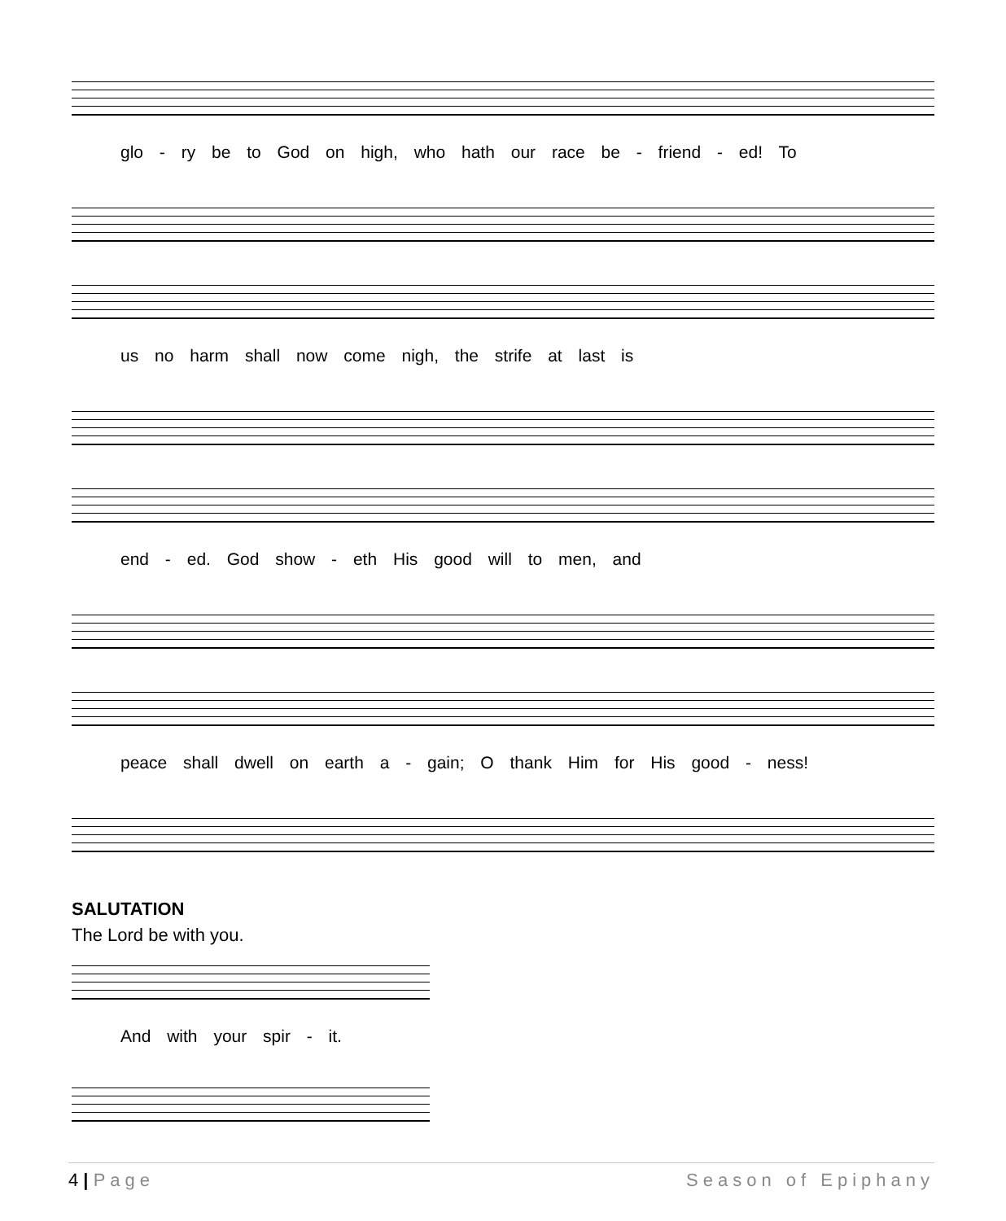glo - ry be to God on high, who hath our race be - friend - ed! To
us no harm shall now come nigh, the strife at last is
end - ed. God show - eth His good will to men, and
peace shall dwell on earth a - gain; O thank Him for His good - ness!
SALUTATION
The Lord be with you.
And with your spir - it.
4 | Page Season of Epiphany